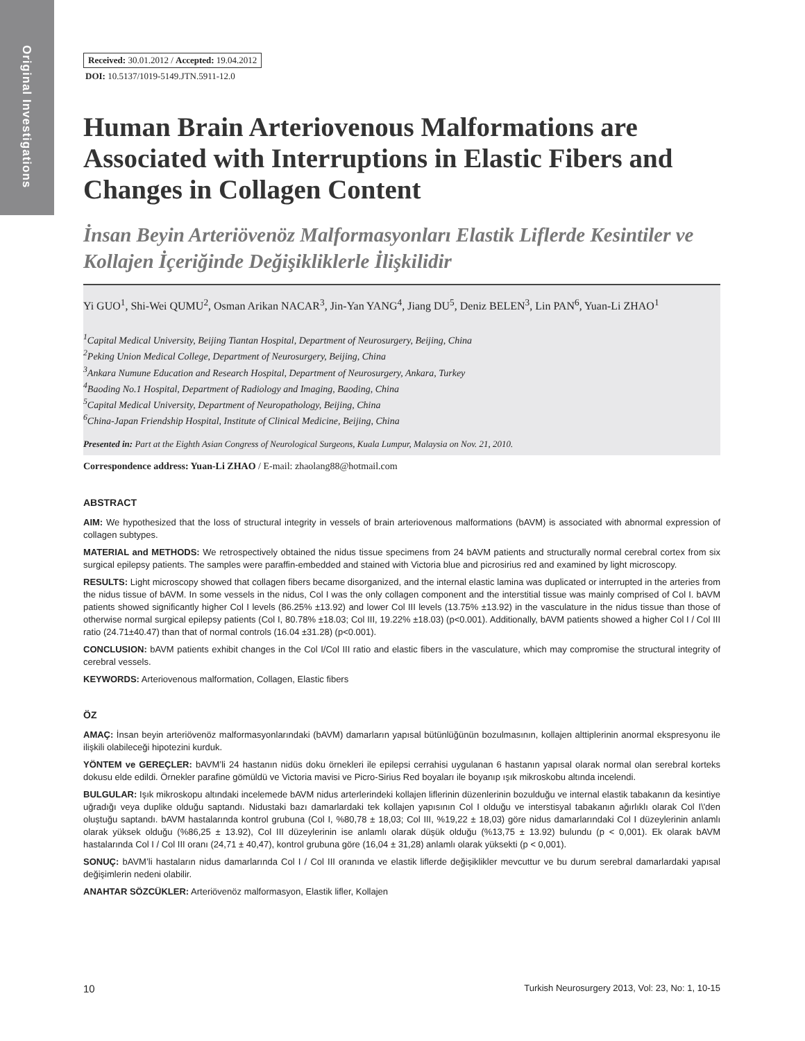Original Investigations
Received: 30.01.2012 / Accepted: 19.04.2012
DOI: 10.5137/1019-5149.JTN.5911-12.0
Human Brain Arteriovenous Malformations are Associated with Interruptions in Elastic Fibers and Changes in Collagen Content
İnsan Beyin Arteriövenöz Malformasyonları Elastik Liflerde Kesintiler ve Kollajen İçeriğinde Değişikliklerle İlişkilidir
Yi GUO<sup>1</sup>, Shi-Wei QUMU<sup>2</sup>, Osman Arikan NACAR<sup>3</sup>, Jin-Yan YANG<sup>4</sup>, Jiang DU<sup>5</sup>, Deniz BELEN<sup>3</sup>, Lin PAN<sup>6</sup>, Yuan-Li ZHAO<sup>1</sup>
<sup>1</sup> Capital Medical University, Beijing Tiantan Hospital, Department of Neurosurgery, Beijing, China
<sup>2</sup> Peking Union Medical College, Department of Neurosurgery, Beijing, China
<sup>3</sup> Ankara Numune Education and Research Hospital, Department of Neurosurgery, Ankara, Turkey
<sup>4</sup> Baoding No.1 Hospital, Department of Radiology and Imaging, Baoding, China
<sup>5</sup> Capital Medical University, Department of Neuropathology, Beijing, China
<sup>6</sup> China-Japan Friendship Hospital, Institute of Clinical Medicine, Beijing, China
Presented in: Part at the Eighth Asian Congress of Neurological Surgeons, Kuala Lumpur, Malaysia on Nov. 21, 2010.
Correspondence address: Yuan-Li ZHAO / E-mail: zhaolang88@hotmail.com
ABSTRACT
AIM: We hypothesized that the loss of structural integrity in vessels of brain arteriovenous malformations (bAVM) is associated with abnormal expression of collagen subtypes.
MATERIAL and METHODS: We retrospectively obtained the nidus tissue specimens from 24 bAVM patients and structurally normal cerebral cortex from six surgical epilepsy patients. The samples were paraffin-embedded and stained with Victoria blue and picrosirius red and examined by light microscopy.
RESULTS: Light microscopy showed that collagen fibers became disorganized, and the internal elastic lamina was duplicated or interrupted in the arteries from the nidus tissue of bAVM. In some vessels in the nidus, Col I was the only collagen component and the interstitial tissue was mainly comprised of Col I. bAVM patients showed significantly higher Col I levels (86.25% ±13.92) and lower Col III levels (13.75% ±13.92) in the vasculature in the nidus tissue than those of otherwise normal surgical epilepsy patients (Col I, 80.78% ±18.03; Col III, 19.22% ±18.03) (p<0.001). Additionally, bAVM patients showed a higher Col I / Col III ratio (24.71±40.47) than that of normal controls (16.04 ±31.28) (p<0.001).
CONCLUSION: bAVM patients exhibit changes in the Col I/Col III ratio and elastic fibers in the vasculature, which may compromise the structural integrity of cerebral vessels.
KEYWORDS: Arteriovenous malformation, Collagen, Elastic fibers
ÖZ
AMAÇ: İnsan beyin arteriövenöz malformasyonlarındaki (bAVM) damarların yapısal bütünlüğünün bozulmasının, kollajen alttiplerinin anormal ekspresyonu ile ilişkili olabileceği hipotezini kurduk.
YÖNTEM ve GEREÇLER: bAVM’li 24 hastanın nidüs doku örnekleri ile epilepsi cerrahisi uygulanan 6 hastanın yapısal olarak normal olan serebral korteks dokusu elde edildi. Örnekler parafine gömüldü ve Victoria mavisi ve Picro-Sirius Red boyaları ile boyanıp ışık mikroskobu altında incelendi.
BULGULAR: Işık mikroskopu altındaki incelemede bAVM nidus arterlerindeki kollajen liflerinin düzenlerinin bozulduğu ve internal elastik tabakanın da kesintiye uğradığı veya duplike olduğu saptandı. Nidustaki bazı damarlardaki tek kollajen yapısının Col I olduğu ve interstisyal tabakanın ağırlıklı olarak Col I\'den oluştuğu saptandı. bAVM hastalarında kontrol grubuna (Col I, %80,78 ± 18,03; Col III, %19,22 ± 18,03) göre nidus damarlarındaki Col I düzeylerinin anlamlı olarak yüksek olduğu (%86,25 ± 13.92), Col III düzeylerinin ise anlamlı olarak düşük olduğu (%13,75 ± 13.92) bulundu (p < 0,001). Ek olarak bAVM hastalarında Col I / Col III oranı (24,71 ± 40,47), kontrol grubuna göre (16,04 ± 31,28) anlamlı olarak yüksekti (p < 0,001).
SONUÇ: bAVM’li hastaların nidus damarlarında Col I / Col III oranında ve elastik liflerde değişiklikler mevcuttur ve bu durum serebral damarlardaki yapısal değişimlerin nedeni olabilir.
ANAHTAR SÖZCÜKLER: Arteriövenöz malformasyon, Elastik lifler, Kollajen
10 Turkish Neurosurgery 2013, Vol: 23, No: 1, 10-15